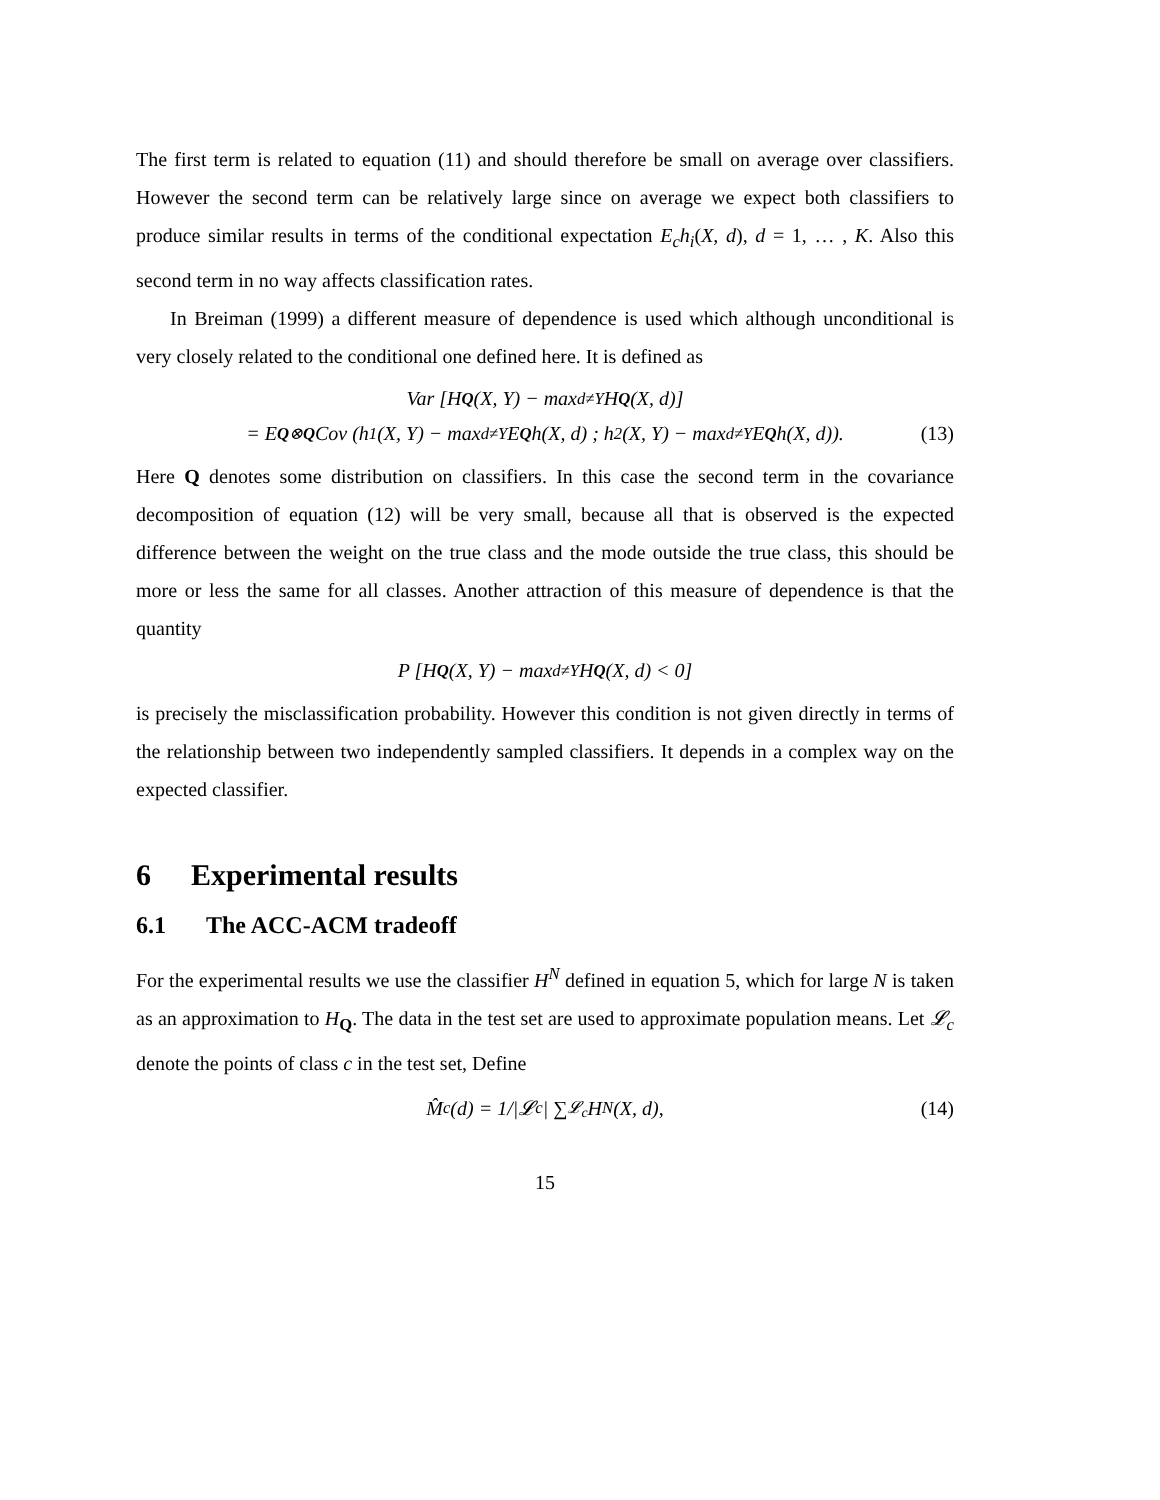The first term is related to equation (11) and should therefore be small on average over classifiers. However the second term can be relatively large since on average we expect both classifiers to produce similar results in terms of the conditional expectation E<sub>c</sub>h<sub>i</sub>(X, d), d = 1, … , K. Also this second term in no way affects classification rates.
In Breiman (1999) a different measure of dependence is used which although unconditional is very closely related to the conditional one defined here. It is defined as
Var [H<sub>Q</sub> (X, Y) − max<sub>d≠Y</sub> H<sub>Q</sub> (X, d)]
= E<sub>Q⊗Q</sub> Cov (h<sub>1</sub>(X, Y) − max<sub>d≠Y</sub> E<sub>Q</sub> h(X, d) ; h<sub>2</sub>(X, Y) − max<sub>d≠Y</sub> E<sub>Q</sub> h(X, d)). (13)
Here Q denotes some distribution on classifiers. In this case the second term in the covariance decomposition of equation (12) will be very small, because all that is observed is the expected difference between the weight on the true class and the mode outside the true class, this should be more or less the same for all classes. Another attraction of this measure of dependence is that the quantity
P [H<sub>Q</sub> (X, Y) − max<sub>d≠Y</sub> H<sub>Q</sub> (X, d) < 0]
is precisely the misclassification probability. However this condition is not given directly in terms of the relationship between two independently sampled classifiers. It depends in a complex way on the expected classifier.
6 Experimental results
6.1 The ACC-ACM tradeoff
For the experimental results we use the classifier H<sup>N</sup> defined in equation 5, which for large N is taken as an approximation to H<sub>Q</sub>. The data in the test set are used to approximate population means. Let 𝓛<sub>c</sub> denote the points of class c in the test set, Define
M̂<sub>c</sub>(d) = 1/|𝓛<sub>c</sub>| ∑<sub>𝓛<sub>c</sub></sub> H<sup>N</sup>(X, d), (14)
15